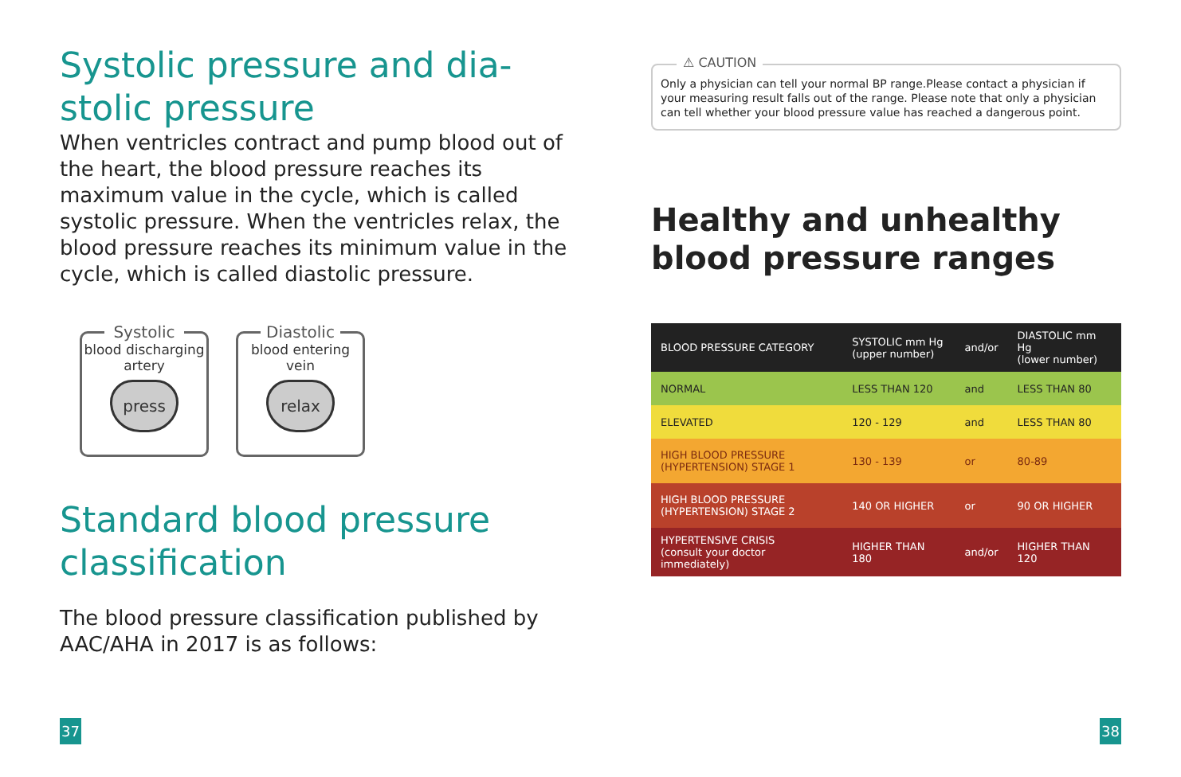Systolic pressure and dia-
stolic pressure
When ventricles contract and pump blood out of the heart, the blood pressure reaches its maximum value in the cycle, which is called systolic pressure. When the ventricles relax, the blood pressure reaches its minimum value in the cycle, which is called diastolic pressure.
Systolic
blood discharging
artery
press
Diastolic
blood entering
vein
relax
Standard blood pressure classification
The blood pressure classification published by AAC/AHA in 2017 is as follows:
37
⚠ CAUTION
Only a physician can tell your normal BP range.Please contact a physician if your measuring result falls out of the range. Please note that only a physician can tell whether your blood pressure value has reached a dangerous point.
Healthy and unhealthy blood pressure ranges
| BLOOD PRESSURE CATEGORY | SYSTOLIC mm Hg (upper number) | and/or | DIASTOLIC mm Hg (lower number) |
| --- | --- | --- | --- |
| NORMAL | LESS THAN 120 | and | LESS THAN 80 |
| ELEVATED | 120 - 129 | and | LESS THAN 80 |
| HIGH BLOOD PRESSURE (HYPERTENSION) STAGE 1 | 130 - 139 | or | 80-89 |
| HIGH BLOOD PRESSURE (HYPERTENSION) STAGE 2 | 140 OR HIGHER | or | 90 OR HIGHER |
| HYPERTENSIVE CRISIS (consult your doctor immediately) | HIGHER THAN 180 | and/or | HIGHER THAN 120 |
38